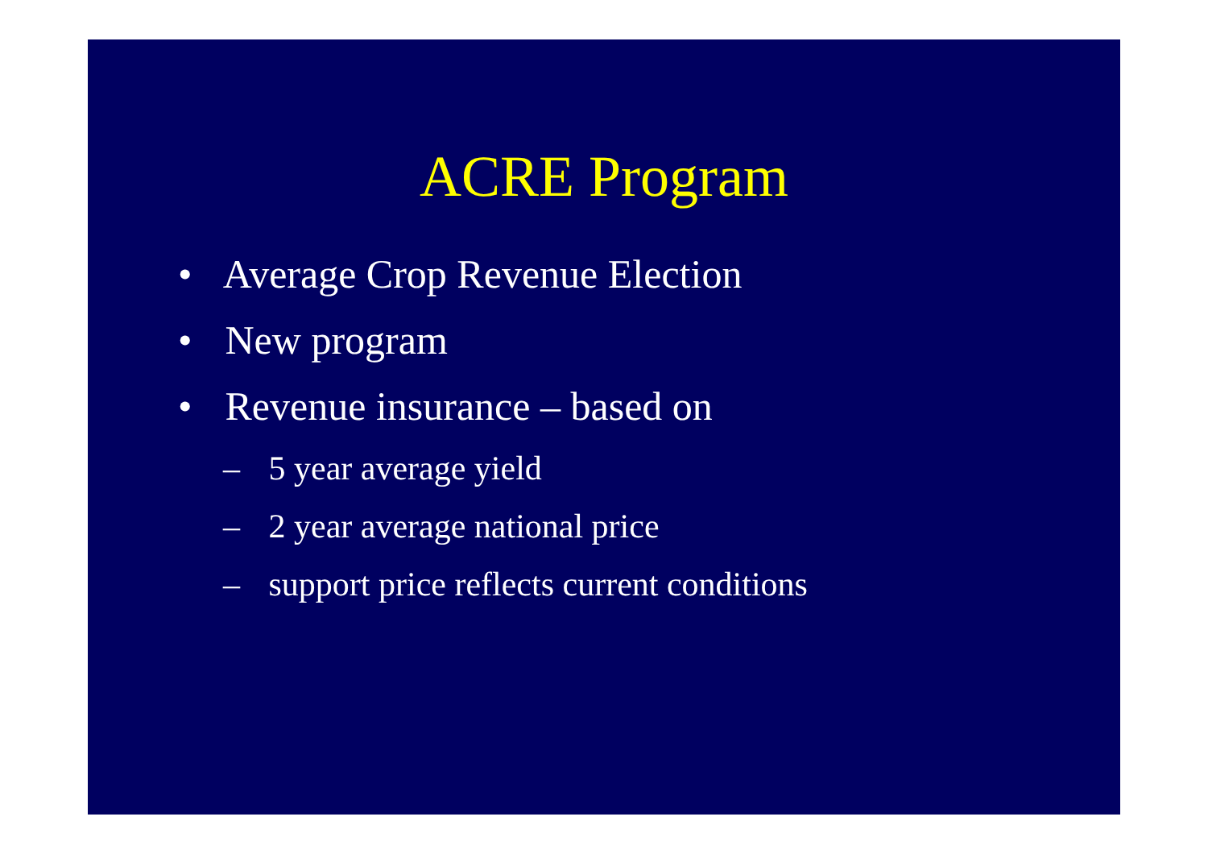ACRE Program
• Average Crop Revenue Election
• New program
• Revenue insurance – based on
– 5 year average yield
– 2 year average national price
– support price reflects current conditions